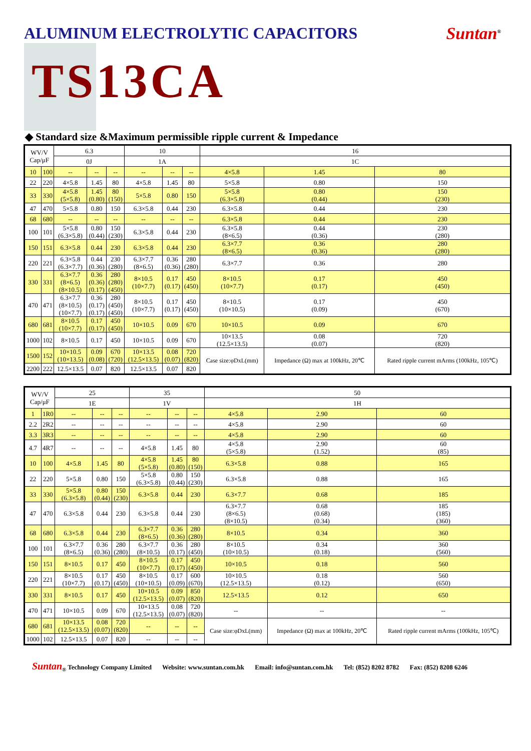ALUMINUM ELECTROLYTIC CAPACITORS
Suntan<sup>®</sup>
TS13CA
◆ Standard size &Maximum permissible ripple current & Impedance
| WV/V Cap/μF | | 6.3 | | | 10 | | | 16 | | |
| --- | --- | --- | --- | --- | --- | --- | --- | --- | --- | --- |
| | | 0J | | | 1A | | | 1C | | |
| 10 | 100 | -- | -- | -- | -- | -- | -- | 4×5.8 | 1.45 | 80 |
| 22 | 220 | 4×5.8 | 1.45 | 80 | 4×5.8 | 1.45 | 80 | 5×5.8 | 0.80 | 150 |
| 33 | 330 | 4×5.8 (5×5.8) | 1.45 (0.80) | 80 (150) | 5×5.8 | 0.80 | 150 | 5×5.8 (6.3×5.8) | 0.80 (0.44) | 150 (230) |
| 47 | 470 | 5×5.8 | 0.80 | 150 | 6.3×5.8 | 0.44 | 230 | 6.3×5.8 | 0.44 | 230 |
| 68 | 680 | -- | -- | -- | -- | -- | -- | 6.3×5.8 | 0.44 | 230 |
| 100 | 101 | 5×5.8 (6.3×5.8) | 0.80 (0.44) | 150 (230) | 6.3×5.8 | 0.44 | 230 | 6.3×5.8 (8×6.5) | 0.44 (0.36) | 230 (280) |
| 150 | 151 | 6.3×5.8 | 0.44 | 230 | 6.3×5.8 | 0.44 | 230 | 6.3×7.7 (8×6.5) | 0.36 (0.36) | 280 (280) |
| 220 | 221 | 6.3×5.8 (6.3×7.7) | 0.44 (0.36) | 230 (280) | 6.3×7.7 (8×6.5) | 0.36 (0.36) | 280 (280) | 6.3×7.7 | 0.36 | 280 |
| 330 | 331 | 6.3×7.7 (8×6.5) (8×10.5) | 0.36 (0.36) (0.17) | 280 (280) (450) | 8×10.5 (10×7.7) | 0.17 (0.17) | 450 (450) | 8×10.5 (10×7.7) | 0.17 (0.17) | 450 (450) |
| 470 | 471 | 6.3×7.7 (8×10.5) (10×7.7) | 0.36 (0.17) (0.17) | 280 (450) (450) | 8×10.5 (10×7.7) | 0.17 (0.17) | 450 (450) | 8×10.5 (10×10.5) | 0.17 (0.09) | 450 (670) |
| 680 | 681 | 8×10.5 (10×7.7) | 0.17 (0.17) | 450 (450) | 10×10.5 | 0.09 | 670 | 10×10.5 | 0.09 | 670 |
| 1000 | 102 | 8×10.5 | 0.17 | 450 | 10×10.5 | 0.09 | 670 | 10×13.5 (12.5×13.5) | 0.08 (0.07) | 720 (820) |
| 1500 | 152 | 10×10.5 (10×13.5) | 0.09 (0.08) | 670 (720) | 10×13.5 (12.5×13.5) | 0.08 (0.07) | 720 (820) | Case size:φDxL(mm) | Impedance (Ω) max at 100kHz, 20℃ | Rated ripple current mArms (100kHz, 105℃) |
| 2200 | 222 | 12.5×13.5 | 0.07 | 820 | 12.5×13.5 | 0.07 | 820 | | | |
| WV/V Cap/μF | | 25 | | | 35 | | | 50 | | |
| --- | --- | --- | --- | --- | --- | --- | --- | --- | --- | --- |
| | | 1E | | | 1V | | | 1H | | |
| 1 | 1R0 | -- | -- | -- | -- | -- | -- | 4×5.8 | 2.90 | 60 |
| 2.2 | 2R2 | -- | -- | -- | -- | -- | -- | 4×5.8 | 2.90 | 60 |
| 3.3 | 3R3 | -- | -- | -- | -- | -- | -- | 4×5.8 | 2.90 | 60 |
| 4.7 | 4R7 | -- | -- | -- | 4×5.8 | 1.45 | 80 | 4×5.8 (5×5.8) | 2.90 (1.52) | 60 (85) |
| 10 | 100 | 4×5.8 | 1.45 | 80 | 4×5.8 (5×5.8) | 1.45 (0.80) | 80 (150) | 6.3×5.8 | 0.88 | 165 |
| 22 | 220 | 5×5.8 | 0.80 | 150 | 5×5.8 (6.3×5.8) | 0.80 (0.44) | 150 (230) | 6.3×5.8 | 0.88 | 165 |
| 33 | 330 | 5×5.8 (6.3×5.8) | 0.80 (0.44) | 150 (230) | 6.3×5.8 | 0.44 | 230 | 6.3×7.7 | 0.68 | 185 |
| 47 | 470 | 6.3×5.8 | 0.44 | 230 | 6.3×5.8 | 0.44 | 230 | 6.3×7.7 (8×6.5) (8×10.5) | 0.68 (0.68) (0.34) | 185 (185) (360) |
| 68 | 680 | 6.3×5.8 | 0.44 | 230 | 6.3×7.7 (8×6.5) | 0.36 (0.36) | 280 (280) | 8×10.5 | 0.34 | 360 |
| 100 | 101 | 6.3×7.7 (8×6.5) | 0.36 (0.36) | 280 (280) | 6.3×7.7 (8×10.5) | 0.36 (0.17) | 280 (450) | 8×10.5 (10×10.5) | 0.34 (0.18) | 360 (560) |
| 150 | 151 | 8×10.5 | 0.17 | 450 | 8×10.5 (10×7.7) | 0.17 (0.17) | 450 (450) | 10×10.5 | 0.18 | 560 |
| 220 | 221 | 8×10.5 (10×7.7) | 0.17 (0.17) | 450 (450) | 8×10.5 (10×10.5) | 0.17 (0.09) | 600 (670) | 10×10.5 (12.5×13.5) | 0.18 (0.12) | 560 (650) |
| 330 | 331 | 8×10.5 | 0.17 | 450 | 10×10.5 (12.5×13.5) | 0.09 (0.07) | 850 (820) | 12.5×13.5 | 0.12 | 650 |
| 470 | 471 | 10×10.5 | 0.09 | 670 | 10×13.5 (12.5×13.5) | 0.08 (0.07) | 720 (820) | -- | -- | -- |
| 680 | 681 | 10×13.5 (12.5×13.5) | 0.08 (0.07) | 720 (820) | -- | -- | -- | Case size:φDxL(mm) | Impedance (Ω) max at 100kHz, 20℃ | Rated ripple current mArms (100kHz, 105℃) |
| 1000 | 102 | 12.5×13.5 | 0.07 | 820 | -- | -- | -- | | | |
Suntan<sub>®</sub> Technology Company Limited Website: www.suntan.com.hk Email: info@suntan.com.hk Tel: (852) 8202 8782 Fax: (852) 8208 6246